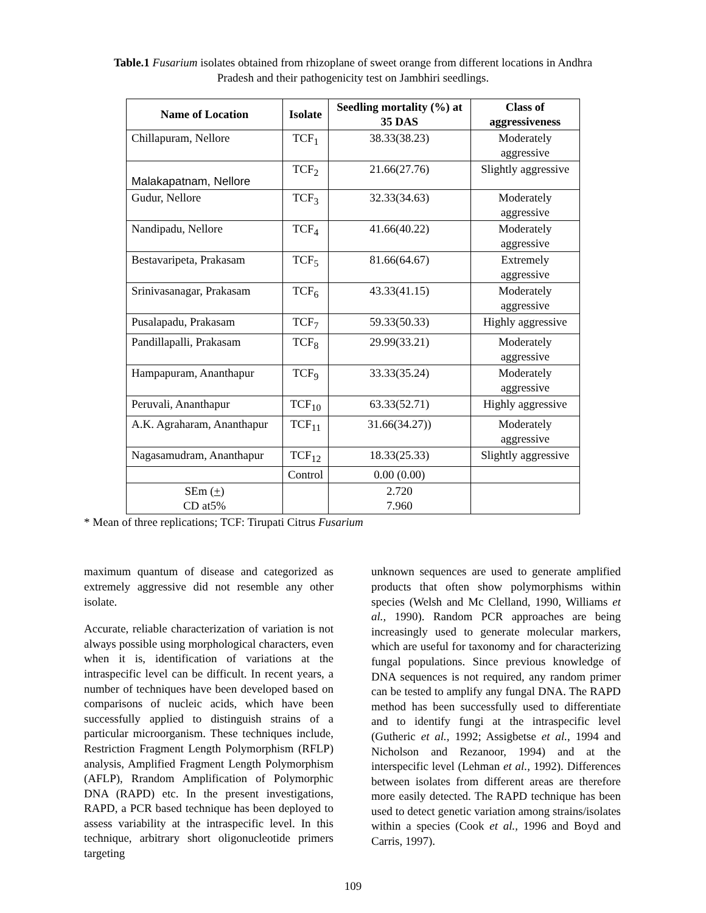Table.1 Fusarium isolates obtained from rhizoplane of sweet orange from different locations in Andhra Pradesh and their pathogenicity test on Jambhiri seedlings.
| Name of Location | Isolate | Seedling mortality (%) at 35 DAS | Class of aggressiveness |
| --- | --- | --- | --- |
| Chillapuram, Nellore | TCF<sub>1</sub> | 38.33(38.23) | Moderately aggressive |
| Malakapatnam, Nellore | TCF<sub>2</sub> | 21.66(27.76) | Slightly aggressive |
| Gudur, Nellore | TCF<sub>3</sub> | 32.33(34.63) | Moderately aggressive |
| Nandipadu, Nellore | TCF<sub>4</sub> | 41.66(40.22) | Moderately aggressive |
| Bestavaripeta, Prakasam | TCF<sub>5</sub> | 81.66(64.67) | Extremely aggressive |
| Srinivasanagar, Prakasam | TCF<sub>6</sub> | 43.33(41.15) | Moderately aggressive |
| Pusalapadu, Prakasam | TCF<sub>7</sub> | 59.33(50.33) | Highly aggressive |
| Pandillapalli, Prakasam | TCF<sub>8</sub> | 29.99(33.21) | Moderately aggressive |
| Hampapuram, Ananthapur | TCF<sub>9</sub> | 33.33(35.24) | Moderately aggressive |
| Peruvali, Ananthapur | TCF<sub>10</sub> | 63.33(52.71) | Highly aggressive |
| A.K. Agraharam, Ananthapur | TCF<sub>11</sub> | 31.66(34.27)) | Moderately aggressive |
| Nagasamudram, Ananthapur | TCF<sub>12</sub> | 18.33(25.33) | Slightly aggressive |
| | Control | 0.00 (0.00) | |
| SEm ( + ) CD at5% | | 2.720 7.960 | |
* Mean of three replications; TCF: Tirupati Citrus Fusarium
maximum quantum of disease and categorized as extremely aggressive did not resemble any other isolate.
Accurate, reliable characterization of variation is not always possible using morphological characters, even when it is, identification of variations at the intraspecific level can be difficult. In recent years, a number of techniques have been developed based on comparisons of nucleic acids, which have been successfully applied to distinguish strains of a particular microorganism. These techniques include, Restriction Fragment Length Polymorphism (RFLP) analysis, Amplified Fragment Length Polymorphism (AFLP), Rrandom Amplification of Polymorphic DNA (RAPD) etc. In the present investigations, RAPD, a PCR based technique has been deployed to assess variability at the intraspecific level. In this technique, arbitrary short oligonucleotide primers targeting
unknown sequences are used to generate amplified products that often show polymorphisms within species (Welsh and Mc Clelland, 1990, Williams et al., 1990). Random PCR approaches are being increasingly used to generate molecular markers, which are useful for taxonomy and for characterizing fungal populations. Since previous knowledge of DNA sequences is not required, any random primer can be tested to amplify any fungal DNA. The RAPD method has been successfully used to differentiate and to identify fungi at the intraspecific level (Gutheric et al., 1992; Assigbetse et al., 1994 and Nicholson and Rezanoor, 1994) and at the interspecific level (Lehman et al., 1992). Differences between isolates from different areas are therefore more easily detected. The RAPD technique has been used to detect genetic variation among strains/isolates within a species (Cook et al., 1996 and Boyd and Carris, 1997).
109